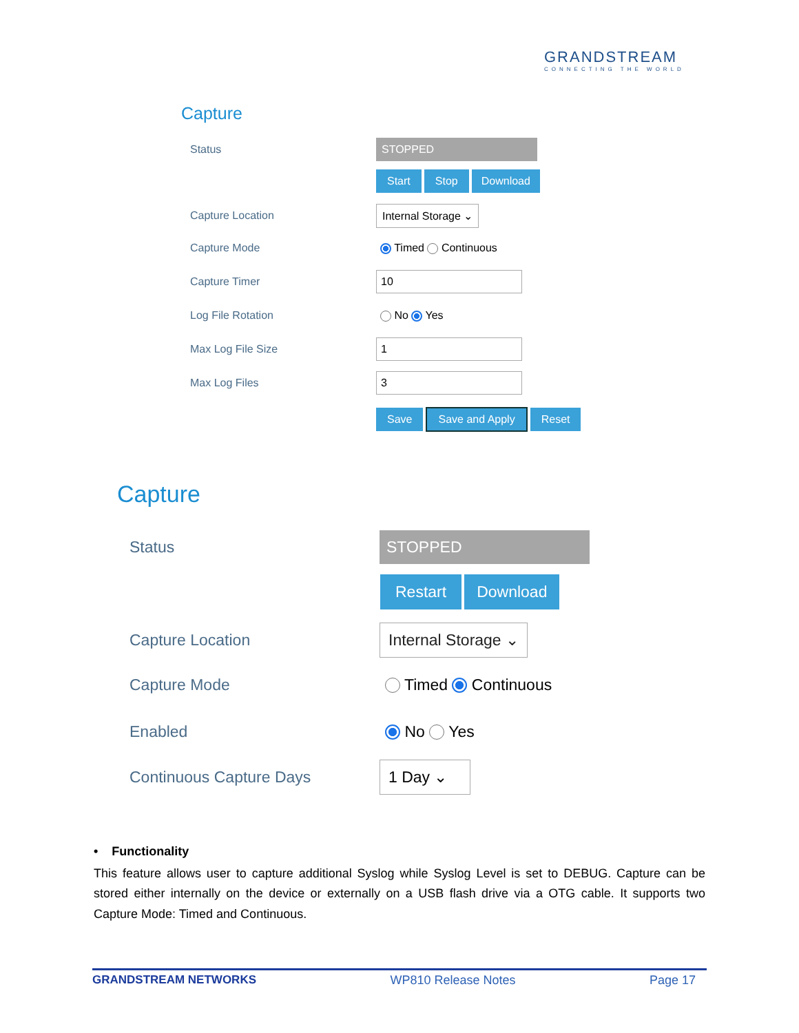GRANDSTREAM
CONNECTING THE WORLD
Capture
Status STOPPED
Start Stop Download
Capture Location Internal Storage ⌄
Capture Mode Timed Continuous
Capture Timer 10
Log File Rotation No Yes
Max Log File Size 1
Max Log Files 3
Save Save and Apply Reset
Capture
Status STOPPED
Restart Download
Capture Location Internal Storage ⌄
Capture Mode Timed Continuous
Enabled No Yes
Continuous Capture Days 1 Day ⌄
• Functionality
This feature allows user to capture additional Syslog while Syslog Level is set to DEBUG. Capture can be stored either internally on the device or externally on a USB flash drive via a OTG cable. It supports two Capture Mode: Timed and Continuous.
GRANDSTREAM NETWORKS WP810 Release Notes Page 17